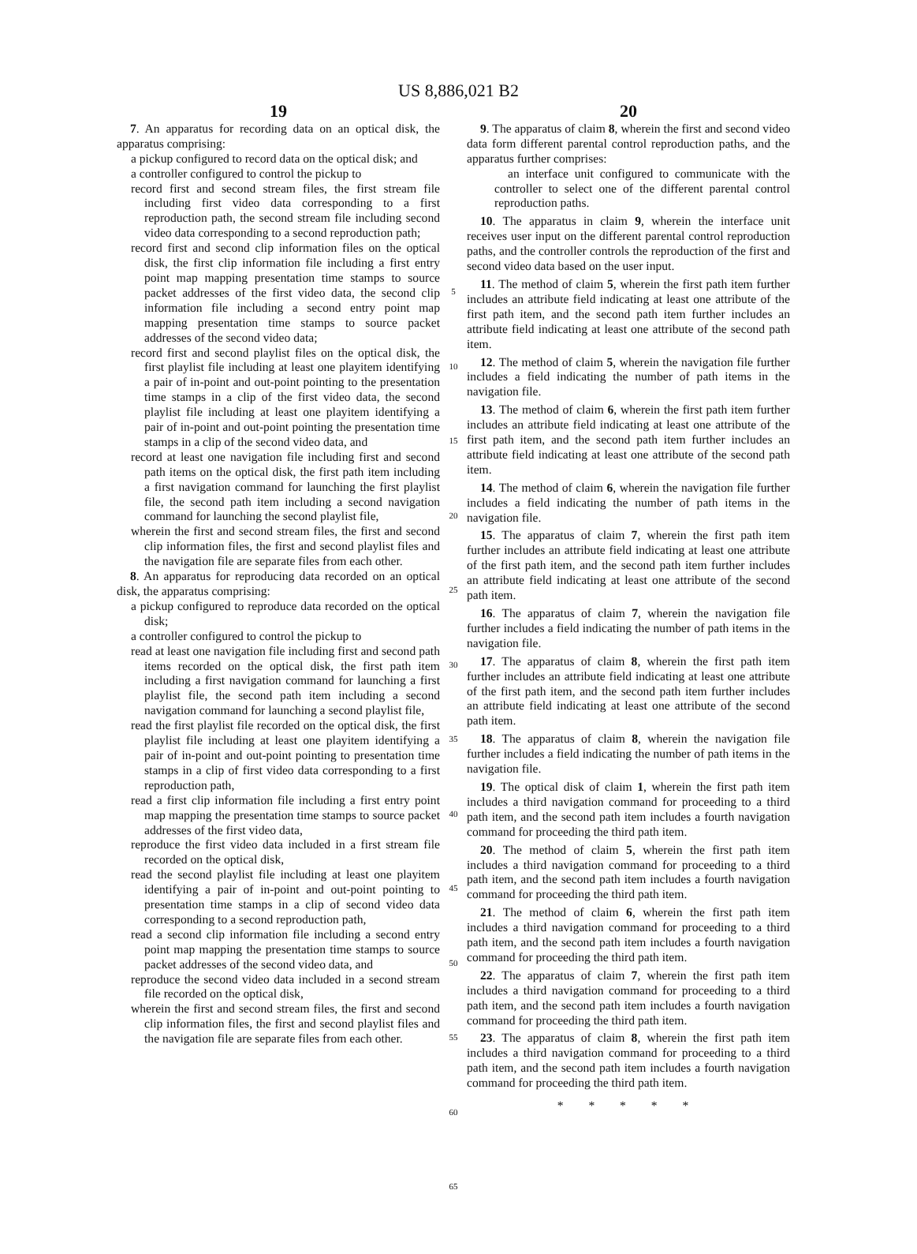US 8,886,021 B2
19
7. An apparatus for recording data on an optical disk, the apparatus comprising:
a pickup configured to record data on the optical disk; and
a controller configured to control the pickup to
record first and second stream files, the first stream file including first video data corresponding to a first reproduction path, the second stream file including second video data corresponding to a second reproduction path;
record first and second clip information files on the optical disk, the first clip information file including a first entry point map mapping presentation time stamps to source packet addresses of the first video data, the second clip information file including a second entry point map mapping presentation time stamps to source packet addresses of the second video data;
record first and second playlist files on the optical disk, the first playlist file including at least one playitem identifying a pair of in-point and out-point pointing to the presentation time stamps in a clip of the first video data, the second playlist file including at least one playitem identifying a pair of in-point and out-point pointing the presentation time stamps in a clip of the second video data, and
record at least one navigation file including first and second path items on the optical disk, the first path item including a first navigation command for launching the first playlist file, the second path item including a second navigation command for launching the second playlist file,
wherein the first and second stream files, the first and second clip information files, the first and second playlist files and the navigation file are separate files from each other.
8. An apparatus for reproducing data recorded on an optical disk, the apparatus comprising:
a pickup configured to reproduce data recorded on the optical disk;
a controller configured to control the pickup to
read at least one navigation file including first and second path items recorded on the optical disk, the first path item including a first navigation command for launching a first playlist file, the second path item including a second navigation command for launching a second playlist file,
read the first playlist file recorded on the optical disk, the first playlist file including at least one playitem identifying a pair of in-point and out-point pointing to presentation time stamps in a clip of first video data corresponding to a first reproduction path,
read a first clip information file including a first entry point map mapping the presentation time stamps to source packet addresses of the first video data,
reproduce the first video data included in a first stream file recorded on the optical disk,
read the second playlist file including at least one playitem identifying a pair of in-point and out-point pointing to presentation time stamps in a clip of second video data corresponding to a second reproduction path,
read a second clip information file including a second entry point map mapping the presentation time stamps to source packet addresses of the second video data, and
reproduce the second video data included in a second stream file recorded on the optical disk,
wherein the first and second stream files, the first and second clip information files, the first and second playlist files and the navigation file are separate files from each other.
5
10
15
20
25
30
35
40
45
50
55
60
65
20
9. The apparatus of claim 8, wherein the first and second video data form different parental control reproduction paths, and the apparatus further comprises:
an interface unit configured to communicate with the controller to select one of the different parental control reproduction paths.
10. The apparatus in claim 9, wherein the interface unit receives user input on the different parental control reproduction paths, and the controller controls the reproduction of the first and second video data based on the user input.
11. The method of claim 5, wherein the first path item further includes an attribute field indicating at least one attribute of the first path item, and the second path item further includes an attribute field indicating at least one attribute of the second path item.
12. The method of claim 5, wherein the navigation file further includes a field indicating the number of path items in the navigation file.
13. The method of claim 6, wherein the first path item further includes an attribute field indicating at least one attribute of the first path item, and the second path item further includes an attribute field indicating at least one attribute of the second path item.
14. The method of claim 6, wherein the navigation file further includes a field indicating the number of path items in the navigation file.
15. The apparatus of claim 7, wherein the first path item further includes an attribute field indicating at least one attribute of the first path item, and the second path item further includes an attribute field indicating at least one attribute of the second path item.
16. The apparatus of claim 7, wherein the navigation file further includes a field indicating the number of path items in the navigation file.
17. The apparatus of claim 8, wherein the first path item further includes an attribute field indicating at least one attribute of the first path item, and the second path item further includes an attribute field indicating at least one attribute of the second path item.
18. The apparatus of claim 8, wherein the navigation file further includes a field indicating the number of path items in the navigation file.
19. The optical disk of claim 1, wherein the first path item includes a third navigation command for proceeding to a third path item, and the second path item includes a fourth navigation command for proceeding the third path item.
20. The method of claim 5, wherein the first path item includes a third navigation command for proceeding to a third path item, and the second path item includes a fourth navigation command for proceeding the third path item.
21. The method of claim 6, wherein the first path item includes a third navigation command for proceeding to a third path item, and the second path item includes a fourth navigation command for proceeding the third path item.
22. The apparatus of claim 7, wherein the first path item includes a third navigation command for proceeding to a third path item, and the second path item includes a fourth navigation command for proceeding the third path item.
23. The apparatus of claim 8, wherein the first path item includes a third navigation command for proceeding to a third path item, and the second path item includes a fourth navigation command for proceeding the third path item.
* * * * *